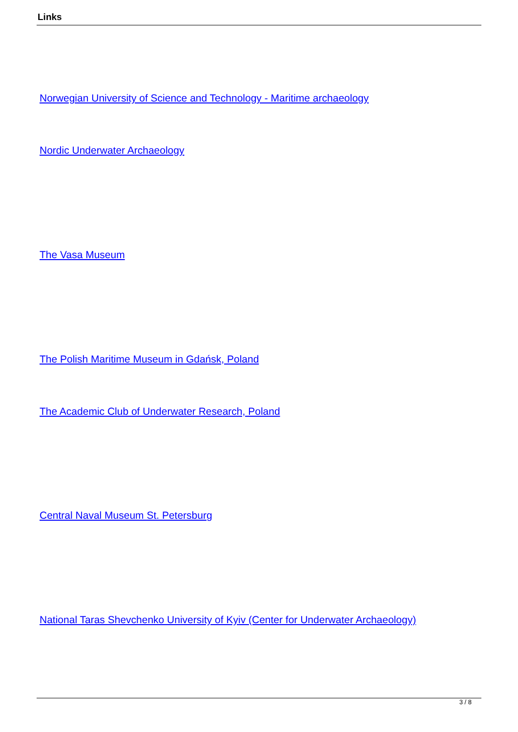Links
Norwegian University of Science and Technology - Maritime archaeology
Nordic Underwater Archaeology
The Vasa Museum
The Polish Maritime Museum in Gdańsk, Poland
The Academic Club of Underwater Research, Poland
Central Naval Museum St. Petersburg
National Taras Shevchenko University of Kyiv (Center for Underwater Archaeology)
3 / 8